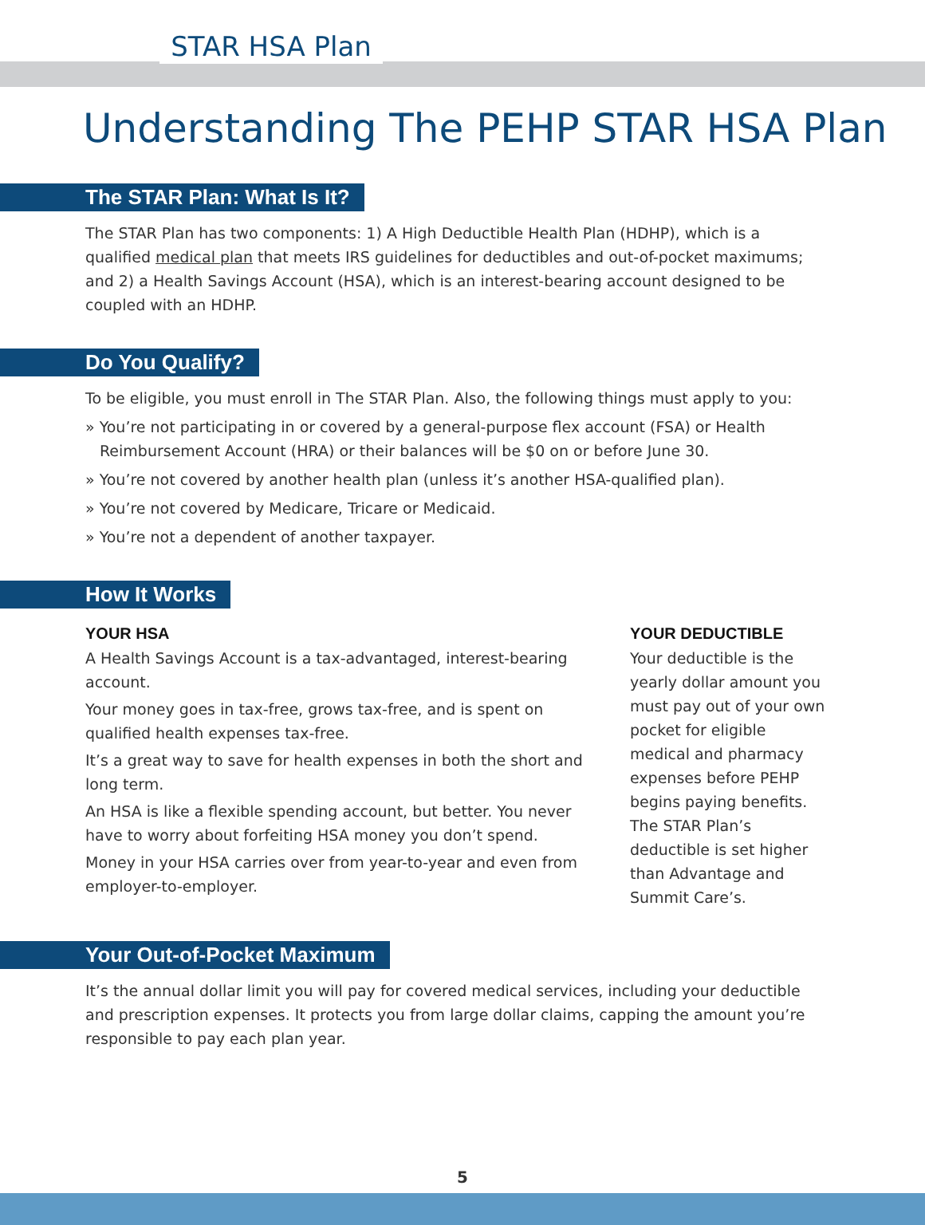STAR HSA Plan
Understanding The PEHP STAR HSA Plan
The STAR Plan: What Is It?
The STAR Plan has two components: 1) A High Deductible Health Plan (HDHP), which is a qualified medical plan that meets IRS guidelines for deductibles and out-of-pocket maximums; and 2) a Health Savings Account (HSA), which is an interest-bearing account designed to be coupled with an HDHP.
Do You Qualify?
To be eligible, you must enroll in The STAR Plan. Also, the following things must apply to you:
» You’re not participating in or covered by a general-purpose flex account (FSA) or Health Reimbursement Account (HRA) or their balances will be $0 on or before June 30.
» You’re not covered by another health plan (unless it’s another HSA-qualified plan).
» You’re not covered by Medicare, Tricare or Medicaid.
» You’re not a dependent of another taxpayer.
How It Works
YOUR HSA
A Health Savings Account is a tax-advantaged, interest-bearing account.
Your money goes in tax-free, grows tax-free, and is spent on qualified health expenses tax-free.
It’s a great way to save for health expenses in both the short and long term.
An HSA is like a flexible spending account, but better. You never have to worry about forfeiting HSA money you don’t spend.
Money in your HSA carries over from year-to-year and even from employer-to-employer.
YOUR DEDUCTIBLE
Your deductible is the yearly dollar amount you must pay out of your own pocket for eligible medical and pharmacy expenses before PEHP begins paying benefits. The STAR Plan’s deductible is set higher than Advantage and Summit Care’s.
Your Out-of-Pocket Maximum
It’s the annual dollar limit you will pay for covered medical services, including your deductible and prescription expenses. It protects you from large dollar claims, capping the amount you’re responsible to pay each plan year.
5